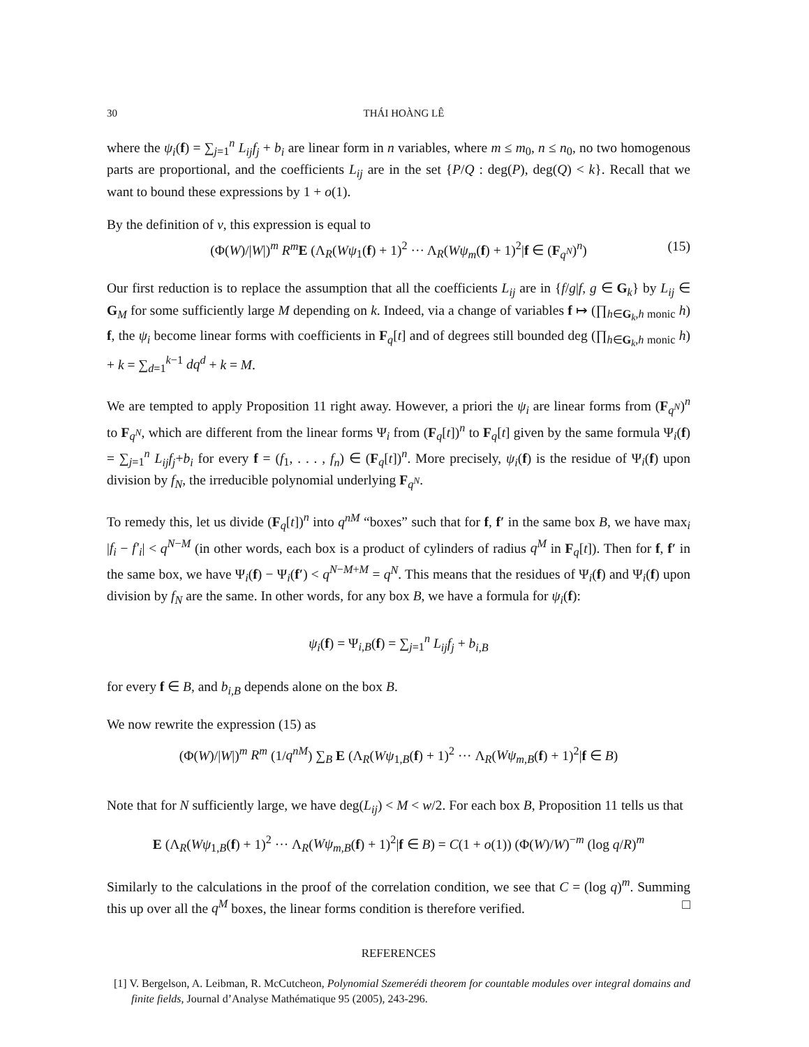30 THÁI HOÀNG LÊ
where the ψ<sub>i</sub>(f) = ∑<sub>j=1</sub><sup>n</sup> L<sub>ij</sub>f<sub>j</sub> + b<sub>i</sub> are linear form in n variables, where m ≤ m<sub>0</sub>, n ≤ n<sub>0</sub>, no two homogenous parts are proportional, and the coefficients L<sub>ij</sub> are in the set {P/Q : deg(P), deg(Q) < k}. Recall that we want to bound these expressions by 1 + o(1).
By the definition of ν, this expression is equal to
(Φ(W)/|W|)<sup>m</sup> R<sup>m</sup> E (Λ<sub>R</sub>(Wψ<sub>1</sub>(f) + 1)<sup>2</sup> ··· Λ<sub>R</sub>(Wψ<sub>m</sub>(f) + 1)<sup>2</sup>|f ∈ (F<sub>q<sup>N</sup></sub>)<sup>n</sup>) (15)
Our first reduction is to replace the assumption that all the coefficients L<sub>ij</sub> are in {f/g|f, g ∈ G<sub>k</sub>} by L<sub>ij</sub> ∈ G<sub>M</sub> for some sufficiently large M depending on k. Indeed, via a change of variables f ↦ (∏<sub>h∈G<sub>k</sub>,h monic</sub> h) f, the ψ<sub>i</sub> become linear forms with coefficients in F<sub>q</sub>[t] and of degrees still bounded deg (∏<sub>h∈G<sub>k</sub>,h monic</sub> h) + k = ∑<sub>d=1</sub><sup>k−1</sup> dq<sup>d</sup> + k = M.
We are tempted to apply Proposition 11 right away. However, a priori the ψ<sub>i</sub> are linear forms from (F<sub>q<sup>N</sup></sub>)<sup>n</sup> to F<sub>q<sup>N</sup></sub>, which are different from the linear forms Ψ<sub>i</sub> from (F<sub>q</sub>[t])<sup>n</sup> to F<sub>q</sub>[t] given by the same formula Ψ<sub>i</sub>(f) = ∑<sub>j=1</sub><sup>n</sup> L<sub>ij</sub>f<sub>j</sub>+b<sub>i</sub> for every f = (f<sub>1</sub>, . . . , f<sub>n</sub>) ∈ (F<sub>q</sub>[t])<sup>n</sup>. More precisely, ψ<sub>i</sub>(f) is the residue of Ψ<sub>i</sub>(f) upon division by f<sub>N</sub>, the irreducible polynomial underlying F<sub>q<sup>N</sup></sub>.
To remedy this, let us divide (F<sub>q</sub>[t])<sup>n</sup> into q<sup>nM</sup> “boxes” such that for f, f′ in the same box B, we have max<sub>i</sub> |f<sub>i</sub> − f′<sub>i</sub>| < q<sup>N−M</sup> (in other words, each box is a product of cylinders of radius q<sup>M</sup> in F<sub>q</sub>[t]). Then for f, f′ in the same box, we have Ψ<sub>i</sub>(f) − Ψ<sub>i</sub>(f′) < q<sup>N−M+M</sup> = q<sup>N</sup>. This means that the residues of Ψ<sub>i</sub>(f) and Ψ<sub>i</sub>(f) upon division by f<sub>N</sub> are the same. In other words, for any box B, we have a formula for ψ<sub>i</sub>(f):
ψ<sub>i</sub>(f) = Ψ<sub>i,B</sub>(f) = ∑<sub>j=1</sub><sup>n</sup> L<sub>ij</sub>f<sub>j</sub> + b<sub>i,B</sub>
for every f ∈ B, and b<sub>i,B</sub> depends alone on the box B.
We now rewrite the expression (15) as
(Φ(W)/|W|)<sup>m</sup> R<sup>m</sup> (1/q<sup>nM</sup>) ∑<sub>B</sub> E (Λ<sub>R</sub>(Wψ<sub>1,B</sub>(f) + 1)<sup>2</sup> ··· Λ<sub>R</sub>(Wψ<sub>m,B</sub>(f) + 1)<sup>2</sup>|f ∈ B)
Note that for N sufficiently large, we have deg(L<sub>ij</sub>) < M < w/2. For each box B, Proposition 11 tells us that
E (Λ<sub>R</sub>(Wψ<sub>1,B</sub>(f) + 1)<sup>2</sup> ··· Λ<sub>R</sub>(Wψ<sub>m,B</sub>(f) + 1)<sup>2</sup>|f ∈ B) = C(1 + o(1)) (Φ(W)/W)<sup>−m</sup> (log q/R)<sup>m</sup>
Similarly to the calculations in the proof of the correlation condition, we see that C = (log q)<sup>m</sup>. Summing this up over all the q<sup>M</sup> boxes, the linear forms condition is therefore verified. □
REFERENCES
[1] V. Bergelson, A. Leibman, R. McCutcheon, Polynomial Szemerédi theorem for countable modules over integral domains and finite fields, Journal d’Analyse Mathématique 95 (2005), 243-296.